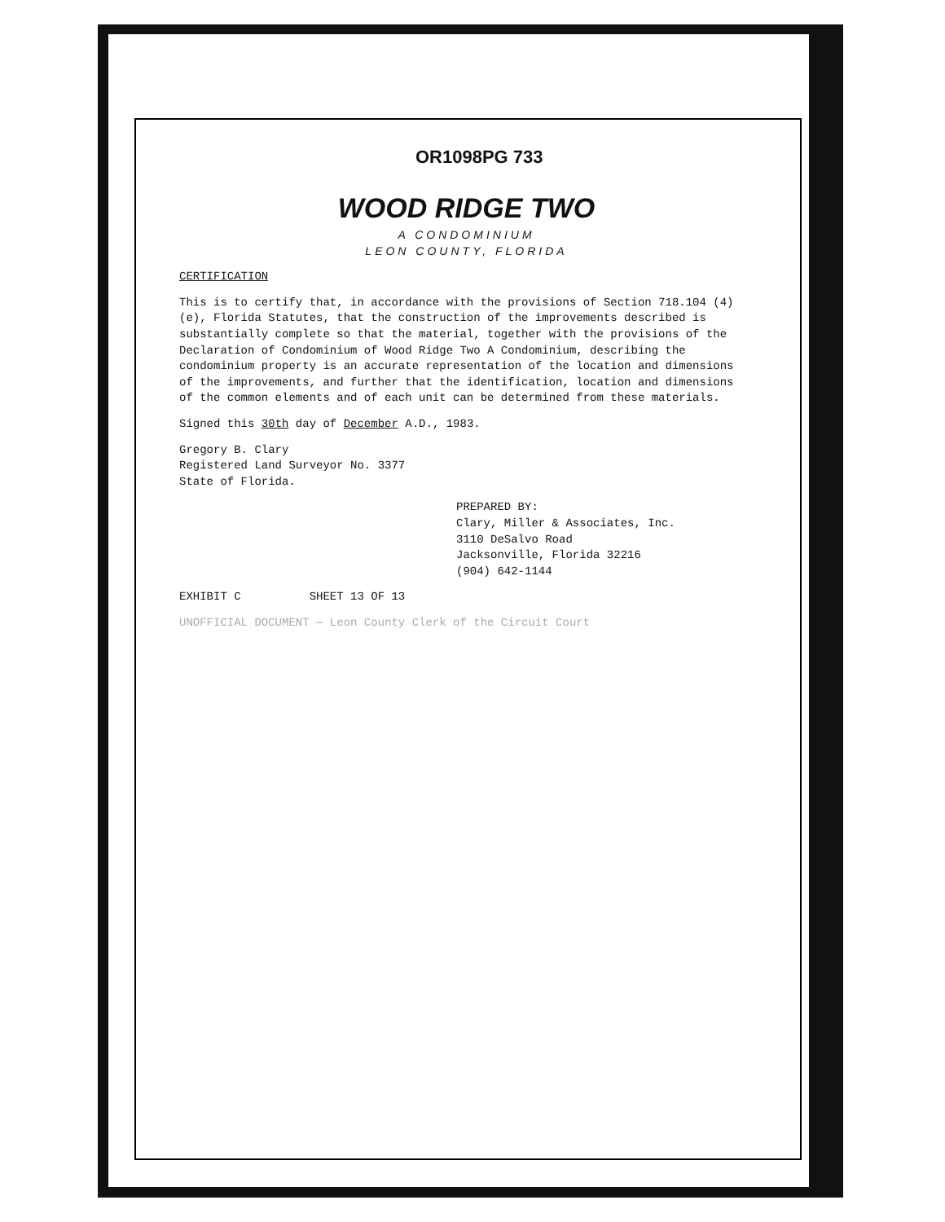OR1098PG 733
WOOD RIDGE TWO
A CONDOMINIUM
LEON COUNTY, FLORIDA
CERTIFICATION
This is to certify that, in accordance with the provisions of Section 718.104 (4)(e), Florida Statutes, that the construction of the improvements described is substantially complete so that the material, together with the provisions of the Declaration of Condominium of Wood Ridge Two A Condominium, describing the condominium property is an accurate representation of the location and dimensions of the improvements, and further that the identification, location and dimensions of the common elements and of each unit can be determined from these materials.
Signed this 30th day of December A.D., 1983.
Gregory B. Clary
Registered Land Surveyor No. 3377
State of Florida.
PREPARED BY:
Clary, Miller & Associates, Inc.
3110 DeSalvo Road
Jacksonville, Florida 32216
(904) 642-1144
EXHIBIT C SHEET 13 OF 13
UNOFFICIAL DOCUMENT — Leon County Clerk of the Circuit Court